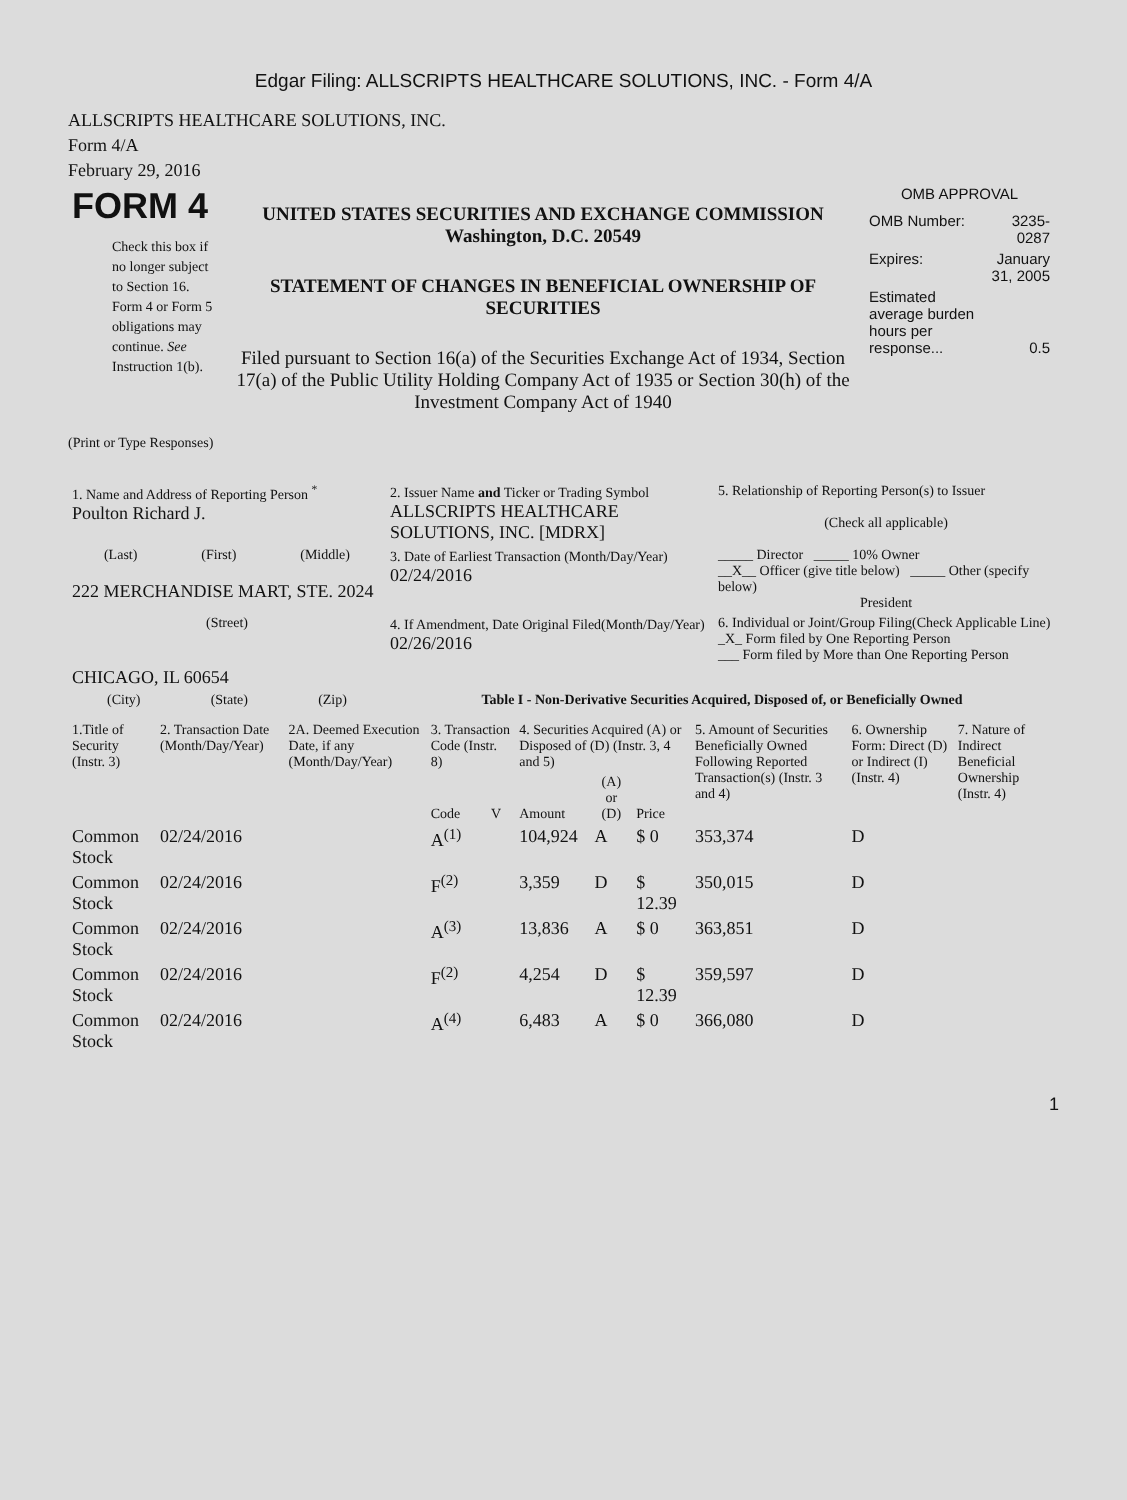Edgar Filing: ALLSCRIPTS HEALTHCARE SOLUTIONS, INC. - Form 4/A
ALLSCRIPTS HEALTHCARE SOLUTIONS, INC.
Form 4/A
February 29, 2016
| FORM 4 Check this box if no longer subject to Section 16. Form 4 or Form 5 obligations may continue. See Instruction 1(b). | UNITED STATES SECURITIES AND EXCHANGE COMMISSION Washington, D.C. 20549 STATEMENT OF CHANGES IN BENEFICIAL OWNERSHIP OF SECURITIES Filed pursuant to Section 16(a) of the Securities Exchange Act of 1934, Section 17(a) of the Public Utility Holding Company Act of 1935 or Section 30(h) of the Investment Company Act of 1940 | OMB APPROVAL / OMB Number: / 3235-0287 / / Expires: / January 31, 2005 / / Estimated average burden hours per response... / 0.5 / |
(Print or Type Responses)
| 1. Name and Address of Reporting Person <sup>*</sup> Poulton Richard J. | 2. Issuer Name and Ticker or Trading Symbol ALLSCRIPTS HEALTHCARE SOLUTIONS, INC. [MDRX] | 5. Relationship of Reporting Person(s) to Issuer (Check all applicable) |
| (Last) (First) (Middle) 222 MERCHANDISE MART, STE. 2024 | 3. Date of Earliest Transaction (Month/Day/Year) 02/24/2016 | _____ Director _____ 10% Owner __X__ Officer (give title below) _____ Other (specify below) President |
| (Street) CHICAGO, IL 60654 | 4. If Amendment, Date Original Filed(Month/Day/Year) 02/26/2016 | 6. Individual or Joint/Group Filing(Check Applicable Line) _X_ Form filed by One Reporting Person ___ Form filed by More than One Reporting Person |
| (City) (State) (Zip) | Table I - Non-Derivative Securities Acquired, Disposed of, or Beneficially Owned | |
| 1.Title of Security (Instr. 3) | 2. Transaction Date (Month/Day/Year) | 2A. Deemed Execution Date, if any (Month/Day/Year) | 3. Transaction Code (Instr. 8) | | 4. Securities Acquired (A) or Disposed of (D) (Instr. 3, 4 and 5) | | | 5. Amount of Securities Beneficially Owned Following Reported Transaction(s) (Instr. 3 and 4) | 6. Ownership Form: Direct (D) or Indirect (I) (Instr. 4) | 7. Nature of Indirect Beneficial Ownership (Instr. 4) |
| --- | --- | --- | --- | --- | --- | --- | --- | --- | --- | --- |
| | | | Code | V | Amount | (A) or (D) | Price | | | |
| Common Stock | 02/24/2016 | | A<sup>(1)</sup> | | 104,924 | A | $ 0 | 353,374 | D | |
| Common Stock | 02/24/2016 | | F<sup>(2)</sup> | | 3,359 | D | $ 12.39 | 350,015 | D | |
| Common Stock | 02/24/2016 | | A<sup>(3)</sup> | | 13,836 | A | $ 0 | 363,851 | D | |
| Common Stock | 02/24/2016 | | F<sup>(2)</sup> | | 4,254 | D | $ 12.39 | 359,597 | D | |
| Common Stock | 02/24/2016 | | A<sup>(4)</sup> | | 6,483 | A | $ 0 | 366,080 | D | |
1